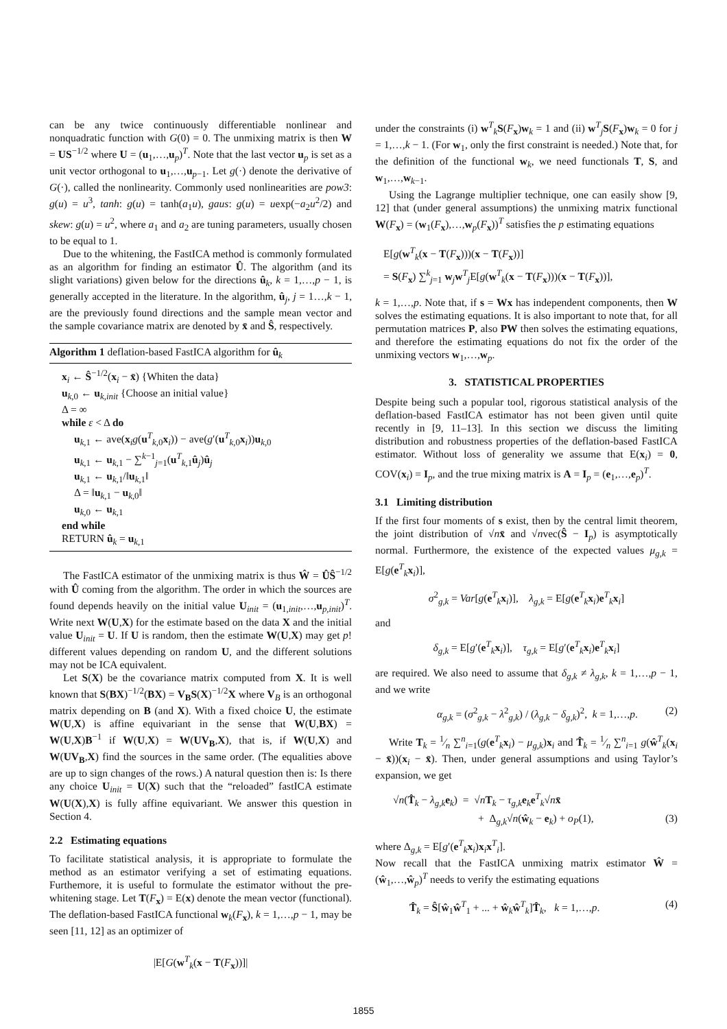can be any twice continuously differentiable nonlinear and nonquadratic function with G(0) = 0. The unmixing matrix is then W = US<sup>−1/2</sup> where U = (u<sub>1</sub>,…,u<sub>p</sub>)<sup>T</sup>. Note that the last vector u<sub>p</sub> is set as a unit vector orthogonal to u<sub>1</sub>,…,u<sub>p−1</sub>. Let g(·) denote the derivative of G(·), called the nonlinearity. Commonly used nonlinearities are pow3: g(u) = u<sup>3</sup>, tanh: g(u) = tanh(a<sub>1</sub>u), gaus: g(u) = uexp(−a<sub>2</sub>u<sup>2</sup>/2) and skew: g(u) = u<sup>2</sup>, where a<sub>1</sub> and a<sub>2</sub> are tuning parameters, usually chosen to be equal to 1.
Due to the whitening, the FastICA method is commonly formulated as an algorithm for finding an estimator Û. The algorithm (and its slight variations) given below for the directions û<sub>k</sub>, k = 1,…,p − 1, is generally accepted in the literature. In the algorithm, û<sub>j</sub>, j = 1…,k − 1, are the previously found directions and the sample mean vector and the sample covariance matrix are denoted by x̄ and Ŝ, respectively.
Algorithm 1 deflation-based FastICA algorithm for û<sub>k</sub>
x<sub>i</sub> ← Ŝ<sup>−1/2</sup>(x<sub>i</sub> − x̄) {Whiten the data}
u<sub>k,0</sub> ← u<sub>k,init</sub> {Choose an initial value}
Δ = ∞
while ε < Δ do
u<sub>k,1</sub> ← ave(x<sub>i</sub>g(u<sup>T</sup><sub>k,0</sub>x<sub>i</sub>)) − ave(g′(u<sup>T</sup><sub>k,0</sub>x<sub>i</sub>))u<sub>k,0</sub>
u<sub>k,1</sub> ← u<sub>k,1</sub> − ∑<sup>k−1</sup><sub>j=1</sub>(u<sup>T</sup><sub>k,1</sub>û<sub>j</sub>)û<sub>j</sub>
u<sub>k,1</sub> ← u<sub>k,1</sub>/‖u<sub>k,1</sub>‖
Δ = ‖u<sub>k,1</sub> − u<sub>k,0</sub>‖
u<sub>k,0</sub> ← u<sub>k,1</sub>
end while
RETURN û<sub>k</sub> = u<sub>k,1</sub>
The FastICA estimator of the unmixing matrix is thus Ŵ = ÛŜ<sup>−1/2</sup> with Û coming from the algorithm. The order in which the sources are found depends heavily on the initial value U<sub>init</sub> = (u<sub>1,init</sub>,…,u<sub>p,init</sub>)<sup>T</sup>. Write next W(U,X) for the estimate based on the data X and the initial value U<sub>init</sub> = U. If U is random, then the estimate W(U,X) may get p! different values depending on random U, and the different solutions may not be ICA equivalent.
Let S(X) be the covariance matrix computed from X. It is well known that S(BX)<sup>−1/2</sup>(BX) = V<sub>B</sub>S(X)<sup>−1/2</sup>X where V<sub>B</sub> is an orthogonal matrix depending on B (and X). With a fixed choice U, the estimate W(U,X) is affine equivariant in the sense that W(U,BX) = W(U,X)B<sup>−1</sup> if W(U,X) = W(UV<sub>B</sub>,X), that is, if W(U,X) and W(UV<sub>B</sub>,X) find the sources in the same order. (The equalities above are up to sign changes of the rows.) A natural question then is: Is there any choice U<sub>init</sub> = U(X) such that the “reloaded” fastICA estimate W(U(X),X) is fully affine equivariant. We answer this question in Section 4.
2.2 Estimating equations
To facilitate statistical analysis, it is appropriate to formulate the method as an estimator verifying a set of estimating equations. Furthemore, it is useful to formulate the estimator without the pre-whitening stage. Let T(F<sub>x</sub>) = E(x) denote the mean vector (functional). The deflation-based FastICA functional w<sub>k</sub>(F<sub>x</sub>), k = 1,…,p − 1, may be seen [11, 12] as an optimizer of
|E[G(w<sup>T</sup><sub>k</sub>(x − T(F<sub>x</sub>))]|
under the constraints (i) w<sup>T</sup><sub>k</sub>S(F<sub>x</sub>)w<sub>k</sub> = 1 and (ii) w<sup>T</sup><sub>j</sub>S(F<sub>x</sub>)w<sub>k</sub> = 0 for j = 1,…,k − 1. (For w<sub>1</sub>, only the first constraint is needed.) Note that, for the definition of the functional w<sub>k</sub>, we need functionals T, S, and w<sub>1</sub>,…,w<sub>k−1</sub>.
Using the Lagrange multiplier technique, one can easily show [9, 12] that (under general assumptions) the unmixing matrix functional W(F<sub>x</sub>) = (w<sub>1</sub>(F<sub>x</sub>),…,w<sub>p</sub>(F<sub>x</sub>))<sup>T</sup> satisfies the p estimating equations
E[g(w<sup>T</sup><sub>k</sub>(x − T(F<sub>x</sub>)))(x − T(F<sub>x</sub>))]
= S(F<sub>x</sub>) ∑<sup>k</sup><sub>j=1</sub> w<sub>j</sub>w<sup>T</sup><sub>j</sub>E[g(w<sup>T</sup><sub>k</sub>(x − T(F<sub>x</sub>)))(x − T(F<sub>x</sub>))],
k = 1,…,p. Note that, if s = Wx has independent components, then W solves the estimating equations. It is also important to note that, for all permutation matrices P, also PW then solves the estimating equations, and therefore the estimating equations do not fix the order of the unmixing vectors w<sub>1</sub>,…,w<sub>p</sub>.
3. STATISTICAL PROPERTIES
Despite being such a popular tool, rigorous statistical analysis of the deflation-based FastICA estimator has not been given until quite recently in [9, 11–13]. In this section we discuss the limiting distribution and robustness properties of the deflation-based FastICA estimator. Without loss of generality we assume that E(x<sub>i</sub>) = 0, COV(x<sub>i</sub>) = I<sub>p</sub>, and the true mixing matrix is A = I<sub>p</sub> = (e<sub>1</sub>,…,e<sub>p</sub>)<sup>T</sup>.
3.1 Limiting distribution
If the first four moments of s exist, then by the central limit theorem, the joint distribution of √nx̄ and √nvec(Ŝ − I<sub>p</sub>) is asymptotically normal. Furthermore, the existence of the expected values μ<sub>g,k</sub> = E[g(e<sup>T</sup><sub>k</sub>x<sub>i</sub>)],
σ<sup>2</sup><sub>g,k</sub> = Var[g(e<sup>T</sup><sub>k</sub>x<sub>i</sub>)], λ<sub>g,k</sub> = E[g(e<sup>T</sup><sub>k</sub>x<sub>i</sub>)e<sup>T</sup><sub>k</sub>x<sub>i</sub>]
and
δ<sub>g,k</sub> = E[g′(e<sup>T</sup><sub>k</sub>x<sub>i</sub>)], τ<sub>g,k</sub> = E[g′(e<sup>T</sup><sub>k</sub>x<sub>i</sub>)e<sup>T</sup><sub>k</sub>x<sub>i</sub>]
are required. We also need to assume that δ<sub>g,k</sub> ≠ λ<sub>g,k</sub>, k = 1,…,p − 1, and we write
α<sub>g,k</sub> = (σ<sup>2</sup><sub>g,k</sub> − λ<sup>2</sup><sub>g,k</sub>) / (λ<sub>g,k</sub> − δ<sub>g,k</sub>)<sup>2</sup>, k = 1,…,p. (2)
Write T<sub>k</sub> = 1⁄n ∑<sup>n</sup><sub>i=1</sub>(g(e<sup>T</sup><sub>k</sub>x<sub>i</sub>) − μ<sub>g,k</sub>)x<sub>i</sub> and T̂<sub>k</sub> = 1⁄n ∑<sup>n</sup><sub>i=1</sub> g(ŵ<sup>T</sup><sub>k</sub>(x<sub>i</sub> − x̄))(x<sub>i</sub> − x̄). Then, under general assumptions and using Taylor’s expansion, we get
√n(T̂<sub>k</sub> − λ<sub>g,k</sub>e<sub>k</sub>) = √nT<sub>k</sub> − τ<sub>g,k</sub>e<sub>k</sub>e<sup>T</sup><sub>k</sub>√nx̄
+ Δ<sub>g,k</sub>√n(ŵ<sub>k</sub> − e<sub>k</sub>) + o<sub>P</sub>(1), (3)
where Δ<sub>g,k</sub> = E[g′(e<sup>T</sup><sub>k</sub>x<sub>i</sub>)x<sub>i</sub>x<sup>T</sup><sub>i</sub>].
Now recall that the FastICA unmixing matrix estimator Ŵ = (ŵ<sub>1</sub>,…,ŵ<sub>p</sub>)<sup>T</sup> needs to verify the estimating equations
T̂<sub>k</sub> = Ŝ[ŵ<sub>1</sub>ŵ<sup>T</sup><sub>1</sub> + ... + ŵ<sub>k</sub>ŵ<sup>T</sup><sub>k</sub>]T̂<sub>k</sub>, k = 1,…,p. (4)
1855